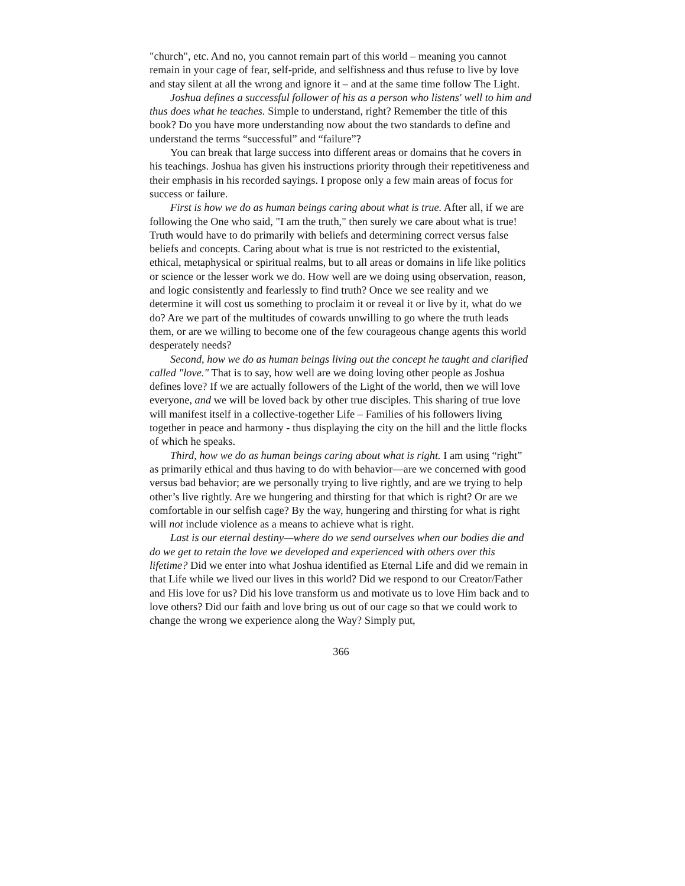"church", etc. And no, you cannot remain part of this world – meaning you cannot remain in your cage of fear, self-pride, and selfishness and thus refuse to live by love and stay silent at all the wrong and ignore it – and at the same time follow The Light.
Joshua defines a successful follower of his as a person who listens' well to him and thus does what he teaches. Simple to understand, right? Remember the title of this book? Do you have more understanding now about the two standards to define and understand the terms “successful” and “failure”?
You can break that large success into different areas or domains that he covers in his teachings. Joshua has given his instructions priority through their repetitiveness and their emphasis in his recorded sayings. I propose only a few main areas of focus for success or failure.
First is how we do as human beings caring about what is true. After all, if we are following the One who said, "I am the truth," then surely we care about what is true! Truth would have to do primarily with beliefs and determining correct versus false beliefs and concepts. Caring about what is true is not restricted to the existential, ethical, metaphysical or spiritual realms, but to all areas or domains in life like politics or science or the lesser work we do. How well are we doing using observation, reason, and logic consistently and fearlessly to find truth? Once we see reality and we determine it will cost us something to proclaim it or reveal it or live by it, what do we do? Are we part of the multitudes of cowards unwilling to go where the truth leads them, or are we willing to become one of the few courageous change agents this world desperately needs?
Second, how we do as human beings living out the concept he taught and clarified called "love." That is to say, how well are we doing loving other people as Joshua defines love? If we are actually followers of the Light of the world, then we will love everyone, and we will be loved back by other true disciples. This sharing of true love will manifest itself in a collective-together Life – Families of his followers living together in peace and harmony - thus displaying the city on the hill and the little flocks of which he speaks.
Third, how we do as human beings caring about what is right. I am using “right” as primarily ethical and thus having to do with behavior—are we concerned with good versus bad behavior; are we personally trying to live rightly, and are we trying to help other’s live rightly. Are we hungering and thirsting for that which is right? Or are we comfortable in our selfish cage? By the way, hungering and thirsting for what is right will not include violence as a means to achieve what is right.
Last is our eternal destiny—where do we send ourselves when our bodies die and do we get to retain the love we developed and experienced with others over this lifetime? Did we enter into what Joshua identified as Eternal Life and did we remain in that Life while we lived our lives in this world? Did we respond to our Creator/Father and His love for us? Did his love transform us and motivate us to love Him back and to love others? Did our faith and love bring us out of our cage so that we could work to change the wrong we experience along the Way? Simply put,
366